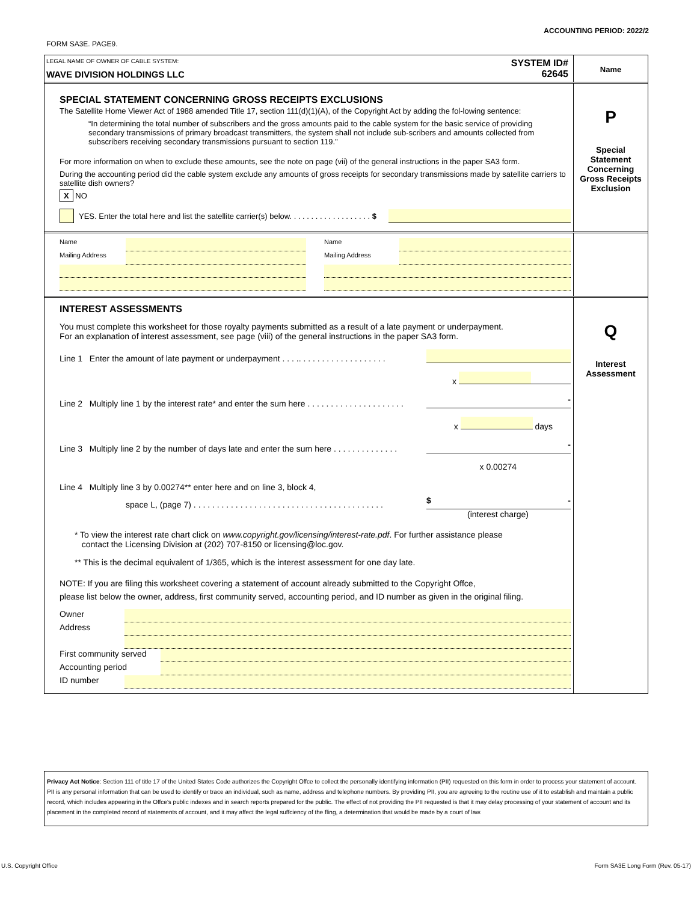ACCOUNTING PERIOD: 2022/2
FORM SA3E. PAGE9.
LEGAL NAME OF OWNER OF CABLE SYSTEM:
WAVE DIVISION HOLDINGS LLC
SYSTEM ID#
62645
Name
SPECIAL STATEMENT CONCERNING GROSS RECEIPTS EXCLUSIONS
The Satellite Home Viewer Act of 1988 amended Title 17, section 111(d)(1)(A), of the Copyright Act by adding the fol-lowing sentence:
“In determining the total number of subscribers and the gross amounts paid to the cable system for the basic service of providing secondary transmissions of primary broadcast transmitters, the system shall not include sub-scribers and amounts collected from subscribers receiving secondary transmissions pursuant to section 119.”
For more information on when to exclude these amounts, see the note on page (vii) of the general instructions in the paper SA3 form.
During the accounting period did the cable system exclude any amounts of gross receipts for secondary transmissions made by satellite carriers to satellite dish owners?
X NO
YES. Enter the total here and list the satellite carrier(s) below. . . . . . . . . . . . . . . . . . . $
P
Special
Statement
Concerning
Gross Receipts
Exclusion
Name
Mailing Address
Name
Mailing Address
INTEREST ASSESSMENTS
You must complete this worksheet for those royalty payments submitted as a result of a late payment or underpayment.
For an explanation of interest assessment, see page (viii) of the general instructions in the paper SA3 form.
Line 1 Enter the amount of late payment or underpayment . . . .. . . . . . . . . . . . . . . . . . .
x
Line 2 Multiply line 1 by the interest rate* and enter the sum here . . . . . . . . . . . . . . . . . . . . .
-
x days
Line 3 Multiply line 2 by the number of days late and enter the sum here . . . . . . . . . . . . . .
-
x 0.00274
Line 4 Multiply line 3 by 0.00274** enter here and on line 3, block 4,
space L, (page 7) . . . . . . . . . . . . . . . . . . . . . . . . . . . . . . . . . . . . . . . . .
$ -
(interest charge)
* To view the interest rate chart click on www.copyright.gov/licensing/interest-rate.pdf. For further assistance please
contact the Licensing Division at (202) 707-8150 or licensing@loc.gov.
** This is the decimal equivalent of 1/365, which is the interest assessment for one day late.
NOTE: If you are filing this worksheet covering a statement of account already submitted to the Copyright Offce,
please list below the owner, address, first community served, accounting period, and ID number as given in the original filing.
Owner
Address
First community served
Accounting period
ID number
Q
Interest
Assessment
Privacy Act Notice: Section 111 of title 17 of the United States Code authorizes the Copyright Offce to collect the personally identifying information (PII) requested on this form in order to process your statement of account. PII is any personal information that can be used to identify or trace an individual, such as name, address and telephone numbers. By providing PII, you are agreeing to the routine use of it to establish and maintain a public record, which includes appearing in the Offce's public indexes and in search reports prepared for the public. The effect of not providing the PII requested is that it may delay processing of your statement of account and its placement in the completed record of statements of account, and it may affect the legal suffciency of the fling, a determination that would be made by a court of law.
U.S. Copyright Office
Form SA3E Long Form (Rev. 05-17)